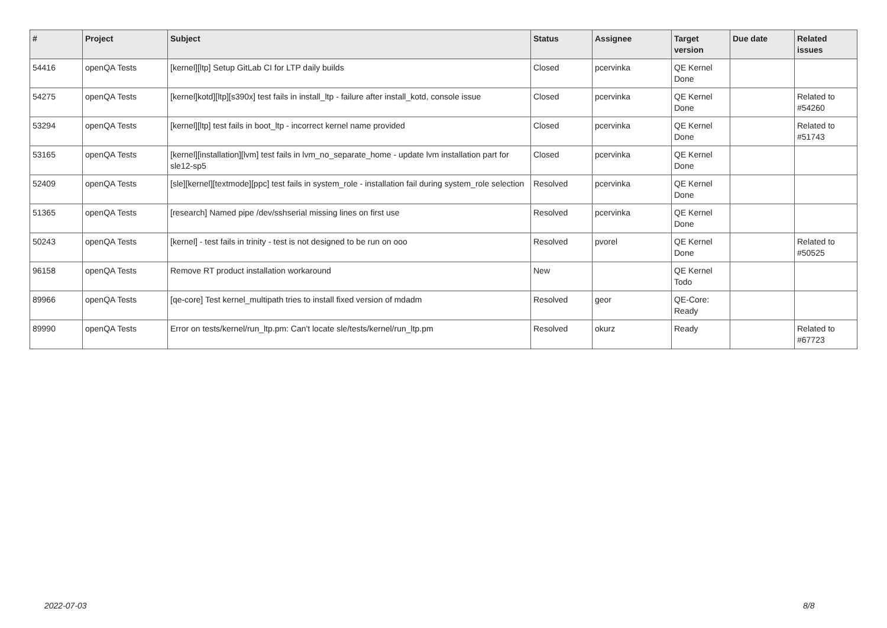| # | Project | Subject | Status | Assignee | Target version | Due date | Related issues |
| --- | --- | --- | --- | --- | --- | --- | --- |
| 54416 | openQA Tests | [kernel][ltp] Setup GitLab CI for LTP daily builds | Closed | pcervinka | QE Kernel Done | | |
| 54275 | openQA Tests | [kernel]kotd][ltp][s390x] test fails in install_ltp - failure after install_kotd, console issue | Closed | pcervinka | QE Kernel Done | | Related to #54260 |
| 53294 | openQA Tests | [kernel][ltp] test fails in boot_ltp - incorrect kernel name provided | Closed | pcervinka | QE Kernel Done | | Related to #51743 |
| 53165 | openQA Tests | [kernel][installation][lvm] test fails in lvm_no_separate_home - update lvm installation part for sle12-sp5 | Closed | pcervinka | QE Kernel Done | | |
| 52409 | openQA Tests | [sle][kernel][textmode][ppc] test fails in system_role - installation fail during system_role selection | Resolved | pcervinka | QE Kernel Done | | |
| 51365 | openQA Tests | [research] Named pipe /dev/sshserial missing lines on first use | Resolved | pcervinka | QE Kernel Done | | |
| 50243 | openQA Tests | [kernel] - test fails in trinity - test is not designed to be run on ooo | Resolved | pvorel | QE Kernel Done | | Related to #50525 |
| 96158 | openQA Tests | Remove RT product installation workaround | New | | QE Kernel Todo | | |
| 89966 | openQA Tests | [qe-core] Test kernel_multipath tries to install fixed version of mdadm | Resolved | geor | QE-Core: Ready | | |
| 89990 | openQA Tests | Error on tests/kernel/run_ltp.pm: Can't locate sle/tests/kernel/run_ltp.pm | Resolved | okurz | Ready | | Related to #67723 |
2022-07-03 8/8